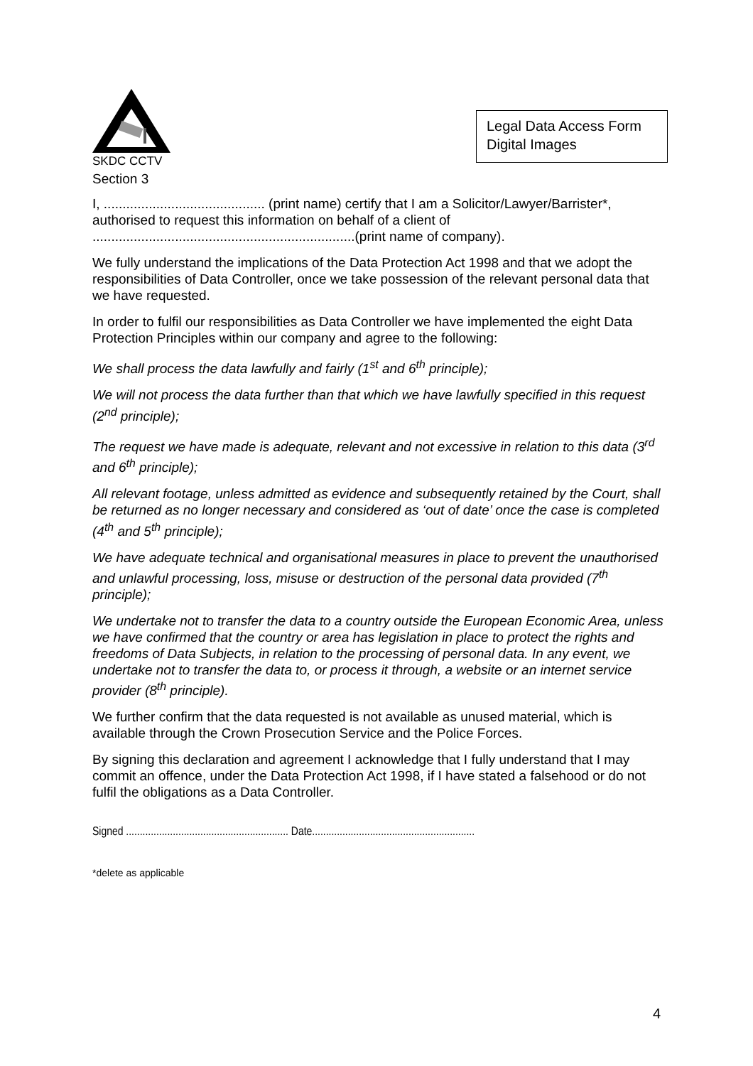SKDC CCTV
Section 3
Legal Data Access Form
Digital Images
I, ........................................... (print name) certify that I am a Solicitor/Lawyer/Barrister*, authorised to request this information on behalf of a client of ......................................................................(print name of company).
We fully understand the implications of the Data Protection Act 1998 and that we adopt the responsibilities of Data Controller, once we take possession of the relevant personal data that we have requested.
In order to fulfil our responsibilities as Data Controller we have implemented the eight Data Protection Principles within our company and agree to the following:
We shall process the data lawfully and fairly (1<sup>st</sup> and 6<sup>th</sup> principle);
We will not process the data further than that which we have lawfully specified in this request (2<sup>nd</sup> principle);
The request we have made is adequate, relevant and not excessive in relation to this data (3<sup>rd</sup> and 6<sup>th</sup> principle);
All relevant footage, unless admitted as evidence and subsequently retained by the Court, shall be returned as no longer necessary and considered as ‘out of date’ once the case is completed (4<sup>th</sup> and 5<sup>th</sup> principle);
We have adequate technical and organisational measures in place to prevent the unauthorised and unlawful processing, loss, misuse or destruction of the personal data provided (7<sup>th</sup> principle);
We undertake not to transfer the data to a country outside the European Economic Area, unless we have confirmed that the country or area has legislation in place to protect the rights and freedoms of Data Subjects, in relation to the processing of personal data. In any event, we undertake not to transfer the data to, or process it through, a website or an internet service provider (8<sup>th</sup> principle).
We further confirm that the data requested is not available as unused material, which is available through the Crown Prosecution Service and the Police Forces.
By signing this declaration and agreement I acknowledge that I fully understand that I may commit an offence, under the Data Protection Act 1998, if I have stated a falsehood or do not fulfil the obligations as a Data Controller.
Signed ........................................................... Date...........................................................
*delete as applicable
4